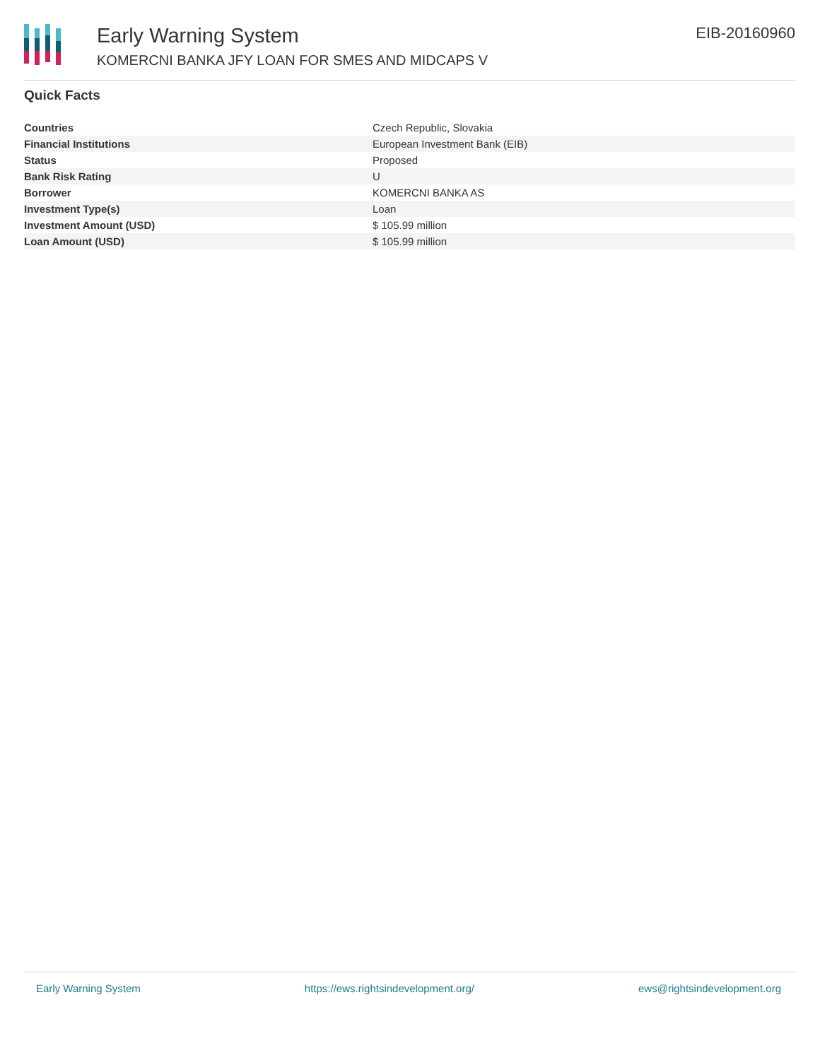Early Warning System
KOMERCNI BANKA JFY LOAN FOR SMES AND MIDCAPS V
EIB-20160960
Quick Facts
| Countries | Czech Republic, Slovakia |
| Financial Institutions | European Investment Bank (EIB) |
| Status | Proposed |
| Bank Risk Rating | U |
| Borrower | KOMERCNI BANKA AS |
| Investment Type(s) | Loan |
| Investment Amount (USD) | $ 105.99 million |
| Loan Amount (USD) | $ 105.99 million |
Early Warning System https://ews.rightsindevelopment.org/ ews@rightsindevelopment.org